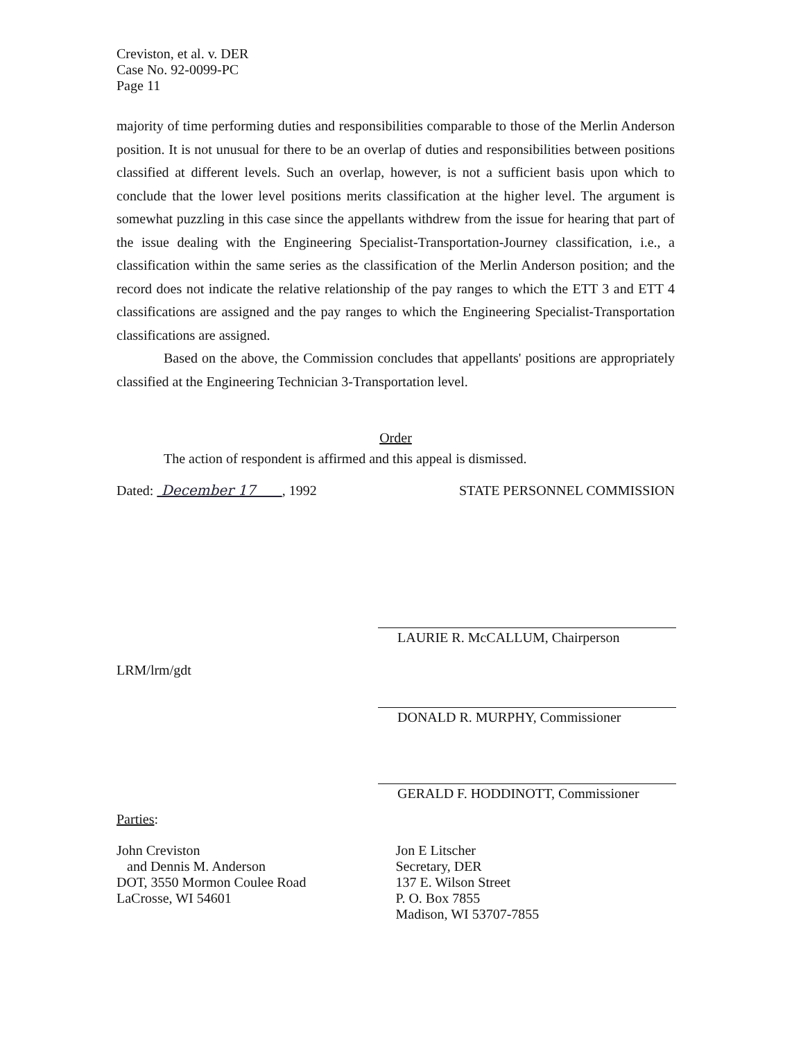Creviston, et al. v. DER
Case No. 92-0099-PC
Page 11
majority of time performing duties and responsibilities comparable to those of the Merlin Anderson position. It is not unusual for there to be an overlap of duties and responsibilities between positions classified at different levels. Such an overlap, however, is not a sufficient basis upon which to conclude that the lower level positions merits classification at the higher level. The argument is somewhat puzzling in this case since the appellants withdrew from the issue for hearing that part of the issue dealing with the Engineering Specialist-Transportation-Journey classification, i.e., a classification within the same series as the classification of the Merlin Anderson position; and the record does not indicate the relative relationship of the pay ranges to which the ETT 3 and ETT 4 classifications are assigned and the pay ranges to which the Engineering Specialist-Transportation classifications are assigned.
Based on the above, the Commission concludes that appellants' positions are appropriately classified at the Engineering Technician 3-Transportation level.
Order
The action of respondent is affirmed and this appeal is dismissed.
Dated: December 17 , 1992 STATE PERSONNEL COMMISSION
LAURIE R. McCALLUM, Chairperson
LRM/lrm/gdt
DONALD R. MURPHY, Commissioner
GERALD F. HODDINOTT, Commissioner
Parties:
John Creviston
and Dennis M. Anderson
DOT, 3550 Mormon Coulee Road
LaCrosse, WI 54601
Jon E Litscher
Secretary, DER
137 E. Wilson Street
P. O. Box 7855
Madison, WI 53707-7855